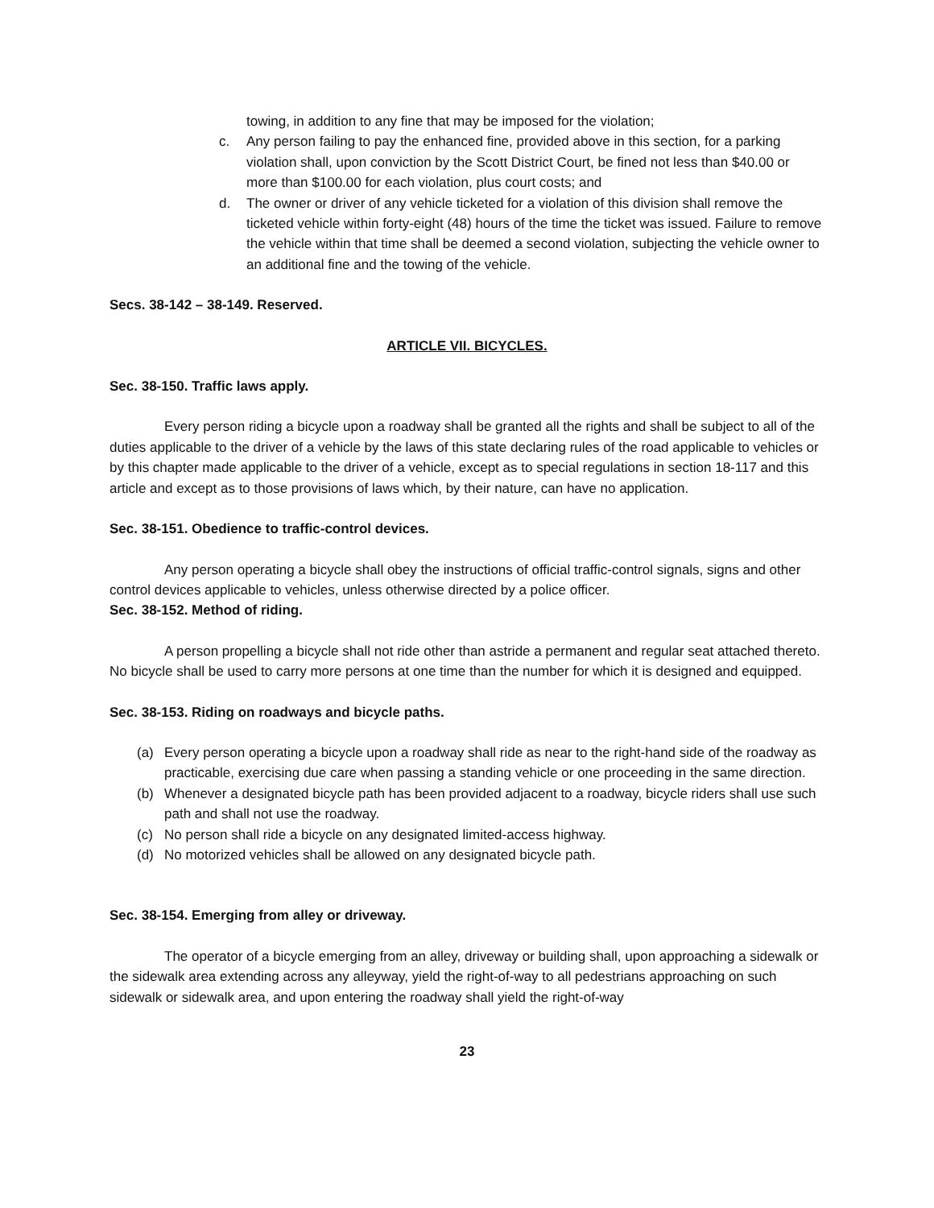towing, in addition to any fine that may be imposed for the violation;
c. Any person failing to pay the enhanced fine, provided above in this section, for a parking violation shall, upon conviction by the Scott District Court, be fined not less than $40.00 or more than $100.00 for each violation, plus court costs; and
d. The owner or driver of any vehicle ticketed for a violation of this division shall remove the ticketed vehicle within forty-eight (48) hours of the time the ticket was issued. Failure to remove the vehicle within that time shall be deemed a second violation, subjecting the vehicle owner to an additional fine and the towing of the vehicle.
Secs. 38-142 – 38-149. Reserved.
ARTICLE VII. BICYCLES.
Sec. 38-150. Traffic laws apply.
Every person riding a bicycle upon a roadway shall be granted all the rights and shall be subject to all of the duties applicable to the driver of a vehicle by the laws of this state declaring rules of the road applicable to vehicles or by this chapter made applicable to the driver of a vehicle, except as to special regulations in section 18-117 and this article and except as to those provisions of laws which, by their nature, can have no application.
Sec. 38-151. Obedience to traffic-control devices.
Any person operating a bicycle shall obey the instructions of official traffic-control signals, signs and other control devices applicable to vehicles, unless otherwise directed by a police officer.
Sec. 38-152. Method of riding.
A person propelling a bicycle shall not ride other than astride a permanent and regular seat attached thereto. No bicycle shall be used to carry more persons at one time than the number for which it is designed and equipped.
Sec. 38-153. Riding on roadways and bicycle paths.
(a) Every person operating a bicycle upon a roadway shall ride as near to the right-hand side of the roadway as practicable, exercising due care when passing a standing vehicle or one proceeding in the same direction.
(b) Whenever a designated bicycle path has been provided adjacent to a roadway, bicycle riders shall use such path and shall not use the roadway.
(c) No person shall ride a bicycle on any designated limited-access highway.
(d) No motorized vehicles shall be allowed on any designated bicycle path.
Sec. 38-154. Emerging from alley or driveway.
The operator of a bicycle emerging from an alley, driveway or building shall, upon approaching a sidewalk or the sidewalk area extending across any alleyway, yield the right-of-way to all pedestrians approaching on such sidewalk or sidewalk area, and upon entering the roadway shall yield the right-of-way
23